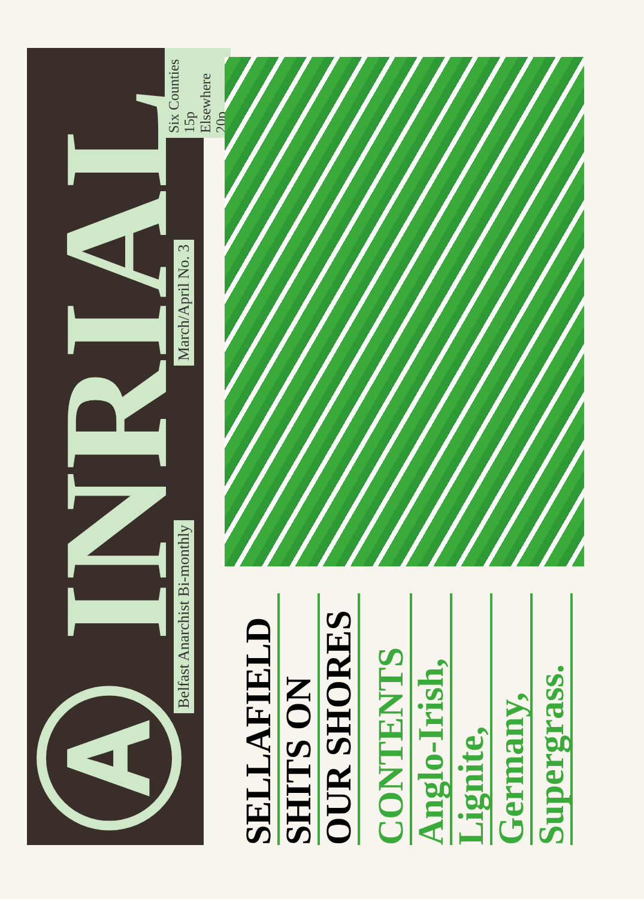Ⓐ INRIAL
Belfast Anarchist Bi-monthly March/April No. 3
Six Counties 15p
Elsewhere 20p
SELLAFIELD
SHITS ON
OUR SHORES
CONTENTS
Anglo-Irish,
Lignite,
Germany,
Supergrass.